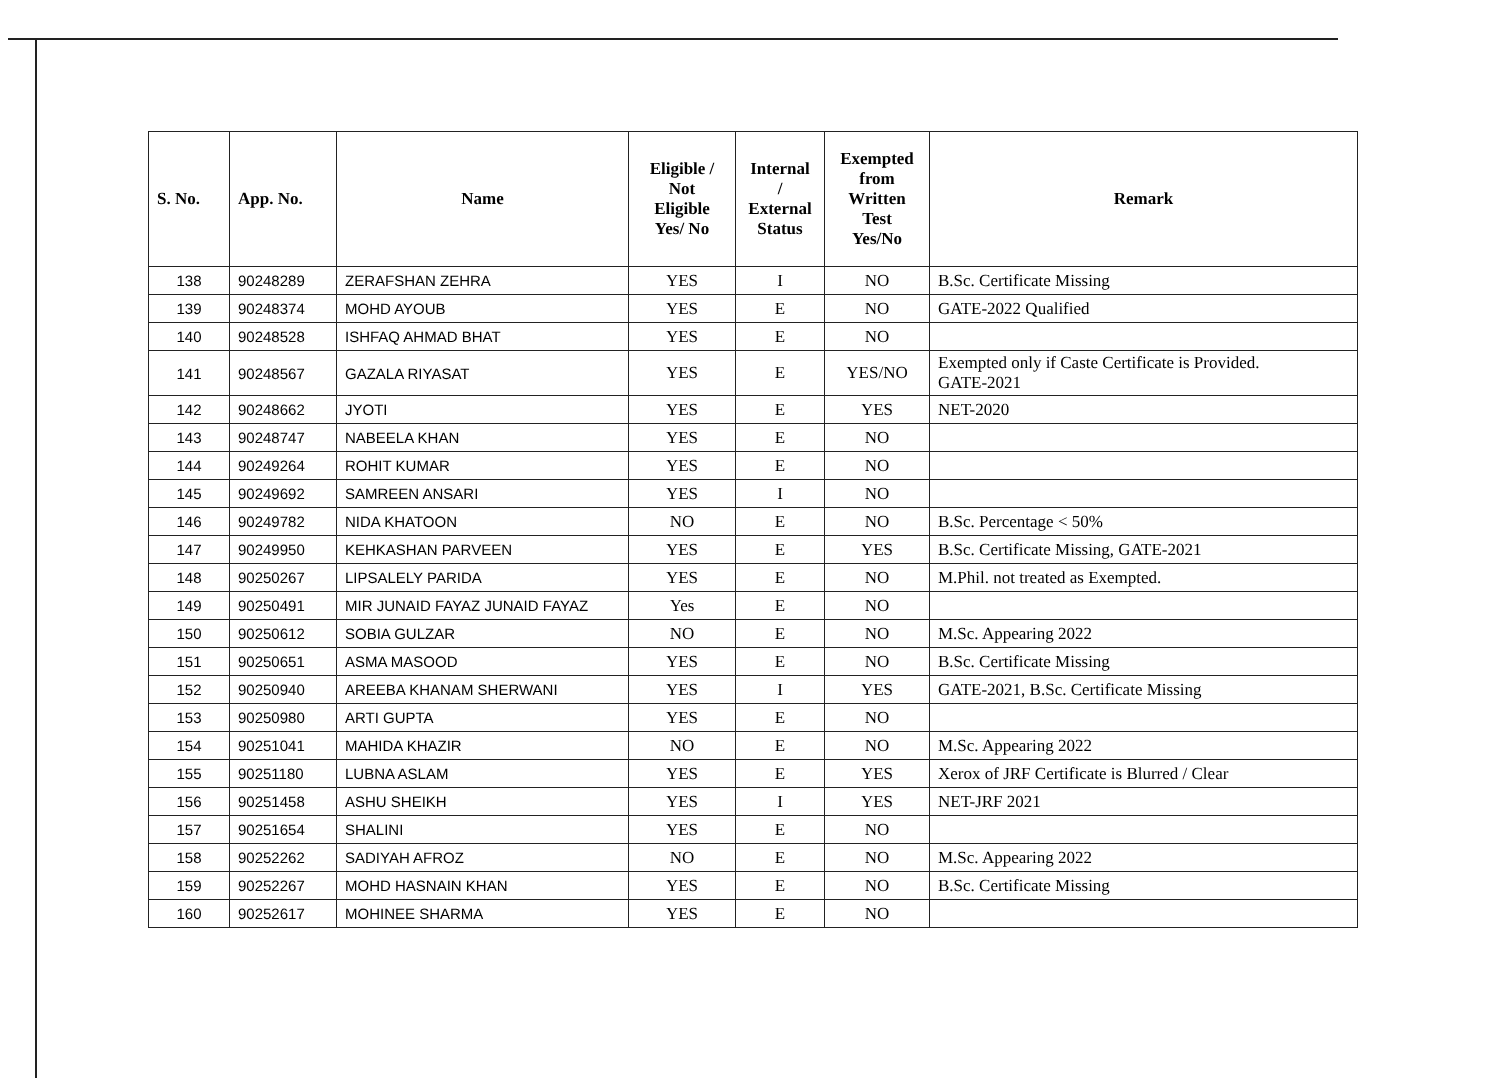| S. No. | App. No. | Name | Eligible / Not Eligible Yes/ No | Internal / External Status | Exempted from Written Test Yes/No | Remark |
| --- | --- | --- | --- | --- | --- | --- |
| 138 | 90248289 | ZERAFSHAN ZEHRA | YES | I | NO | B.Sc. Certificate Missing |
| 139 | 90248374 | MOHD AYOUB | YES | E | NO | GATE-2022 Qualified |
| 140 | 90248528 | ISHFAQ AHMAD BHAT | YES | E | NO | |
| 141 | 90248567 | GAZALA RIYASAT | YES | E | YES/NO | Exempted only if Caste Certificate is Provided. GATE-2021 |
| 142 | 90248662 | JYOTI | YES | E | YES | NET-2020 |
| 143 | 90248747 | NABEELA KHAN | YES | E | NO | |
| 144 | 90249264 | ROHIT KUMAR | YES | E | NO | |
| 145 | 90249692 | SAMREEN ANSARI | YES | I | NO | |
| 146 | 90249782 | NIDA KHATOON | NO | E | NO | B.Sc. Percentage < 50% |
| 147 | 90249950 | KEHKASHAN PARVEEN | YES | E | YES | B.Sc. Certificate Missing, GATE-2021 |
| 148 | 90250267 | LIPSALELY PARIDA | YES | E | NO | M.Phil. not treated as Exempted. |
| 149 | 90250491 | MIR JUNAID FAYAZ JUNAID FAYAZ | Yes | E | NO | |
| 150 | 90250612 | SOBIA GULZAR | NO | E | NO | M.Sc. Appearing 2022 |
| 151 | 90250651 | ASMA MASOOD | YES | E | NO | B.Sc. Certificate Missing |
| 152 | 90250940 | AREEBA KHANAM SHERWANI | YES | I | YES | GATE-2021, B.Sc. Certificate Missing |
| 153 | 90250980 | ARTI GUPTA | YES | E | NO | |
| 154 | 90251041 | MAHIDA KHAZIR | NO | E | NO | M.Sc. Appearing 2022 |
| 155 | 90251180 | LUBNA ASLAM | YES | E | YES | Xerox of JRF Certificate is Blurred / Clear |
| 156 | 90251458 | ASHU SHEIKH | YES | I | YES | NET-JRF 2021 |
| 157 | 90251654 | SHALINI | YES | E | NO | |
| 158 | 90252262 | SADIYAH AFROZ | NO | E | NO | M.Sc. Appearing 2022 |
| 159 | 90252267 | MOHD HASNAIN KHAN | YES | E | NO | B.Sc. Certificate Missing |
| 160 | 90252617 | MOHINEE SHARMA | YES | E | NO | |